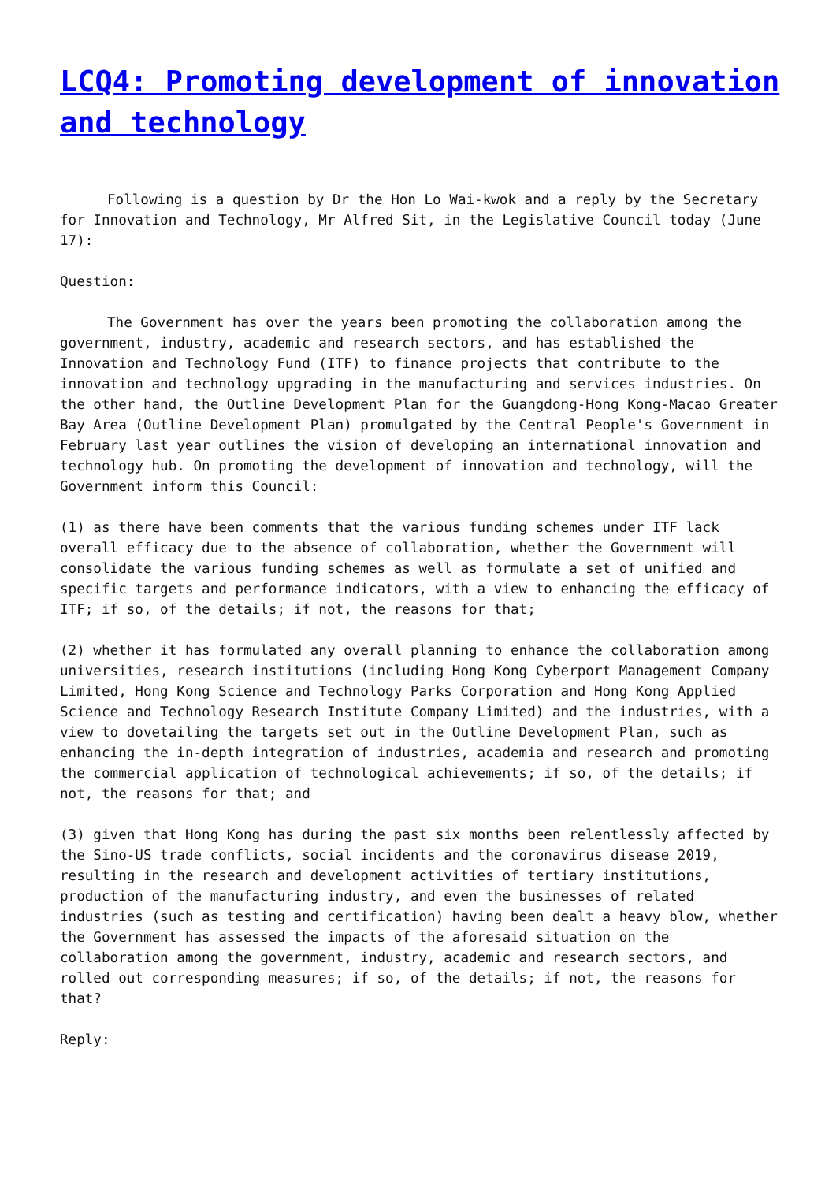LCQ4: Promoting development of innovation and technology
Following is a question by Dr the Hon Lo Wai-kwok and a reply by the Secretary for Innovation and Technology, Mr Alfred Sit, in the Legislative Council today (June 17):
Question:
The Government has over the years been promoting the collaboration among the government, industry, academic and research sectors, and has established the Innovation and Technology Fund (ITF) to finance projects that contribute to the innovation and technology upgrading in the manufacturing and services industries. On the other hand, the Outline Development Plan for the Guangdong-Hong Kong-Macao Greater Bay Area (Outline Development Plan) promulgated by the Central People's Government in February last year outlines the vision of developing an international innovation and technology hub. On promoting the development of innovation and technology, will the Government inform this Council:
(1) as there have been comments that the various funding schemes under ITF lack overall efficacy due to the absence of collaboration, whether the Government will consolidate the various funding schemes as well as formulate a set of unified and specific targets and performance indicators, with a view to enhancing the efficacy of ITF; if so, of the details; if not, the reasons for that;
(2) whether it has formulated any overall planning to enhance the collaboration among universities, research institutions (including Hong Kong Cyberport Management Company Limited, Hong Kong Science and Technology Parks Corporation and Hong Kong Applied Science and Technology Research Institute Company Limited) and the industries, with a view to dovetailing the targets set out in the Outline Development Plan, such as enhancing the in-depth integration of industries, academia and research and promoting the commercial application of technological achievements; if so, of the details; if not, the reasons for that; and
(3) given that Hong Kong has during the past six months been relentlessly affected by the Sino-US trade conflicts, social incidents and the coronavirus disease 2019, resulting in the research and development activities of tertiary institutions, production of the manufacturing industry, and even the businesses of related industries (such as testing and certification) having been dealt a heavy blow, whether the Government has assessed the impacts of the aforesaid situation on the collaboration among the government, industry, academic and research sectors, and rolled out corresponding measures; if so, of the details; if not, the reasons for that?
Reply: